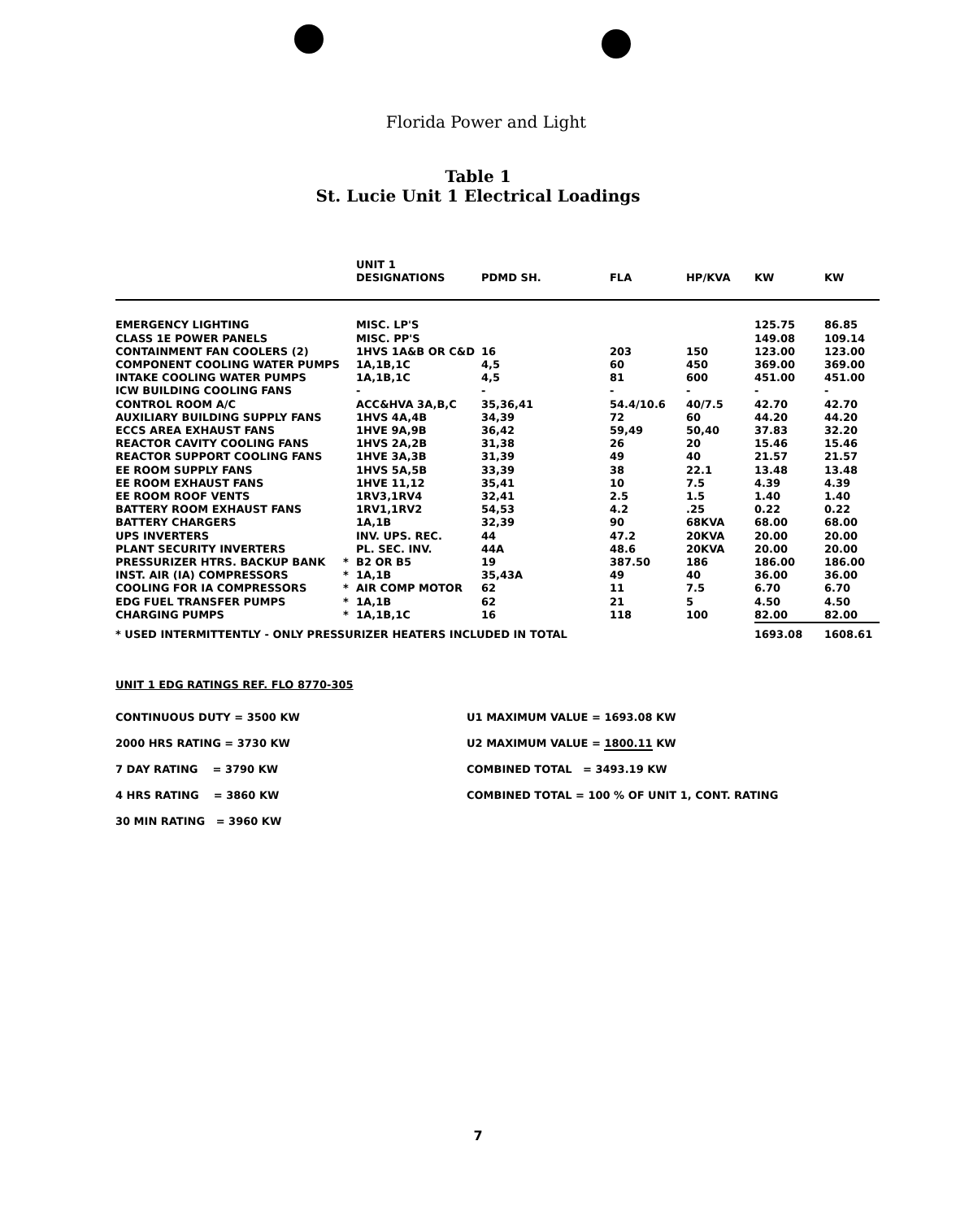Florida Power and Light
Table 1
St. Lucie Unit 1 Electrical Loadings
| | | UNIT 1 DESIGNATIONS | PDMD SH. | FLA | HP/KVA | KW | KW |
| --- | --- | --- | --- | --- | --- | --- | --- |
| EMERGENCY LIGHTING | | MISC. LP'S | | | | 125.75 | 86.85 |
| CLASS 1E POWER PANELS | | MISC. PP'S | | | | 149.08 | 109.14 |
| CONTAINMENT FAN COOLERS (2) | | 1HVS 1A&B OR C&D | 16 | 203 | 150 | 123.00 | 123.00 |
| COMPONENT COOLING WATER PUMPS | | 1A,1B,1C | 4,5 | 60 | 450 | 369.00 | 369.00 |
| INTAKE COOLING WATER PUMPS | | 1A,1B,1C | 4,5 | 81 | 600 | 451.00 | 451.00 |
| ICW BUILDING COOLING FANS | | - | - | - | - | - | - |
| CONTROL ROOM A/C | | ACC&HVA 3A,B,C | 35,36,41 | 54.4/10.6 | 40/7.5 | 42.70 | 42.70 |
| AUXILIARY BUILDING SUPPLY FANS | | 1HVS 4A,4B | 34,39 | 72 | 60 | 44.20 | 44.20 |
| ECCS AREA EXHAUST FANS | | 1HVE 9A,9B | 36,42 | 59,49 | 50,40 | 37.83 | 32.20 |
| REACTOR CAVITY COOLING FANS | | 1HVS 2A,2B | 31,38 | 26 | 20 | 15.46 | 15.46 |
| REACTOR SUPPORT COOLING FANS | | 1HVE 3A,3B | 31,39 | 49 | 40 | 21.57 | 21.57 |
| EE ROOM SUPPLY FANS | | 1HVS 5A,5B | 33,39 | 38 | 22.1 | 13.48 | 13.48 |
| EE ROOM EXHAUST FANS | | 1HVE 11,12 | 35,41 | 10 | 7.5 | 4.39 | 4.39 |
| EE ROOM ROOF VENTS | | 1RV3,1RV4 | 32,41 | 2.5 | 1.5 | 1.40 | 1.40 |
| BATTERY ROOM EXHAUST FANS | | 1RV1,1RV2 | 54,53 | 4.2 | .25 | 0.22 | 0.22 |
| BATTERY CHARGERS | | 1A,1B | 32,39 | 90 | 68KVA | 68.00 | 68.00 |
| UPS INVERTERS | | INV. UPS. REC. | 44 | 47.2 | 20KVA | 20.00 | 20.00 |
| PLANT SECURITY INVERTERS | | PL. SEC. INV. | 44A | 48.6 | 20KVA | 20.00 | 20.00 |
| PRESSURIZER HTRS. BACKUP BANK | * | B2 OR B5 | 19 | 387.50 | 186 | 186.00 | 186.00 |
| INST. AIR (IA) COMPRESSORS | * | 1A,1B | 35,43A | 49 | 40 | 36.00 | 36.00 |
| COOLING FOR IA COMPRESSORS | * | AIR COMP MOTOR | 62 | 11 | 7.5 | 6.70 | 6.70 |
| EDG FUEL TRANSFER PUMPS | * | 1A,1B | 62 | 21 | 5 | 4.50 | 4.50 |
| CHARGING PUMPS | * | 1A,1B,1C | 16 | 118 | 100 | 82.00 | 82.00 |
| * USED INTERMITTENTLY - ONLY PRESSURIZER HEATERS INCLUDED IN TOTAL | | | | | | 1693.08 | 1608.61 |
UNIT 1 EDG RATINGS REF. FLO 8770-305
CONTINUOUS DUTY = 3500 KW U1 MAXIMUM VALUE = 1693.08 KW
2000 HRS RATING = 3730 KW U2 MAXIMUM VALUE = 1800.11 KW
7 DAY RATING = 3790 KW COMBINED TOTAL = 3493.19 KW
4 HRS RATING = 3860 KW COMBINED TOTAL = 100 % OF UNIT 1, CONT. RATING
30 MIN RATING = 3960 KW
7